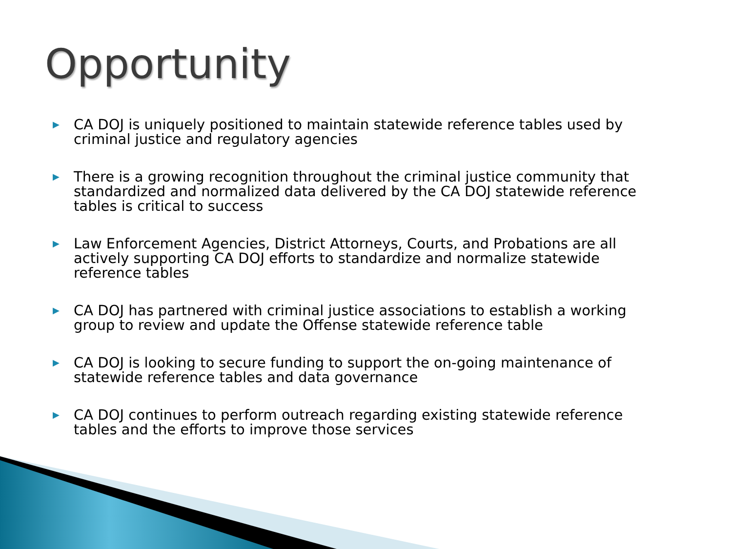Opportunity
▶ CA DOJ is uniquely positioned to maintain statewide reference tables used by criminal justice and regulatory agencies
▶ There is a growing recognition throughout the criminal justice community that standardized and normalized data delivered by the CA DOJ statewide reference tables is critical to success
▶ Law Enforcement Agencies, District Attorneys, Courts, and Probations are all actively supporting CA DOJ efforts to standardize and normalize statewide reference tables
▶ CA DOJ has partnered with criminal justice associations to establish a working group to review and update the Offense statewide reference table
▶ CA DOJ is looking to secure funding to support the on-going maintenance of statewide reference tables and data governance
▶ CA DOJ continues to perform outreach regarding existing statewide reference tables and the efforts to improve those services